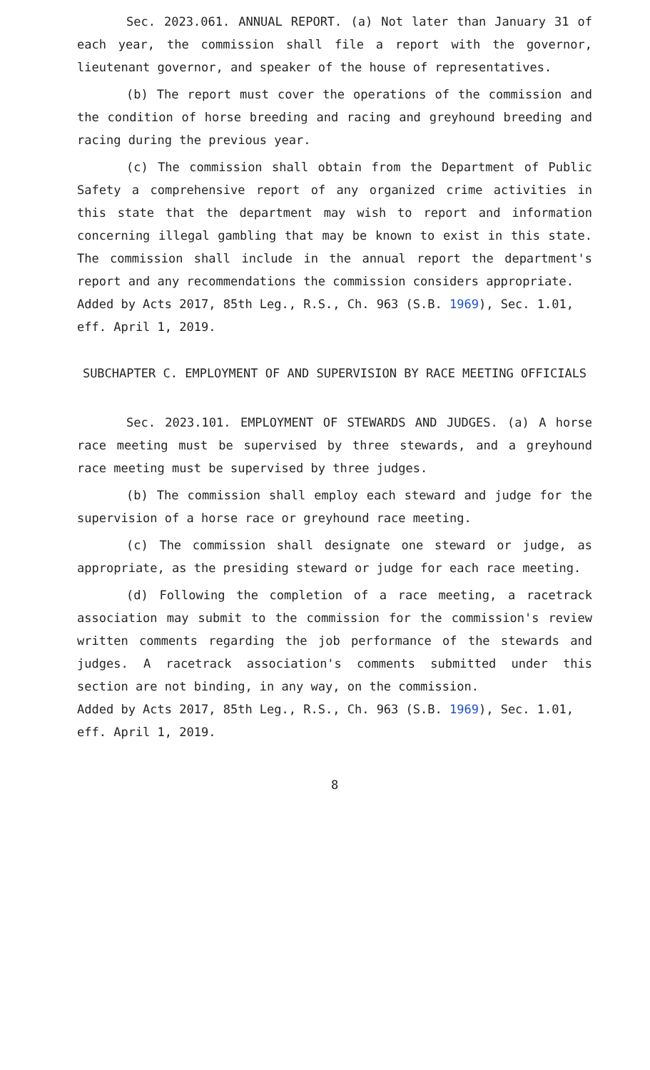Sec. 2023.061. ANNUAL REPORT. (a) Not later than January 31 of each year, the commission shall file a report with the governor, lieutenant governor, and speaker of the house of representatives.
(b) The report must cover the operations of the commission and the condition of horse breeding and racing and greyhound breeding and racing during the previous year.
(c) The commission shall obtain from the Department of Public Safety a comprehensive report of any organized crime activities in this state that the department may wish to report and information concerning illegal gambling that may be known to exist in this state. The commission shall include in the annual report the department's report and any recommendations the commission considers appropriate.
Added by Acts 2017, 85th Leg., R.S., Ch. 963 (S.B. 1969), Sec. 1.01, eff. April 1, 2019.
SUBCHAPTER C. EMPLOYMENT OF AND SUPERVISION BY RACE MEETING OFFICIALS
Sec. 2023.101. EMPLOYMENT OF STEWARDS AND JUDGES. (a) A horse race meeting must be supervised by three stewards, and a greyhound race meeting must be supervised by three judges.
(b) The commission shall employ each steward and judge for the supervision of a horse race or greyhound race meeting.
(c) The commission shall designate one steward or judge, as appropriate, as the presiding steward or judge for each race meeting.
(d) Following the completion of a race meeting, a racetrack association may submit to the commission for the commission's review written comments regarding the job performance of the stewards and judges. A racetrack association's comments submitted under this section are not binding, in any way, on the commission.
Added by Acts 2017, 85th Leg., R.S., Ch. 963 (S.B. 1969), Sec. 1.01, eff. April 1, 2019.
8